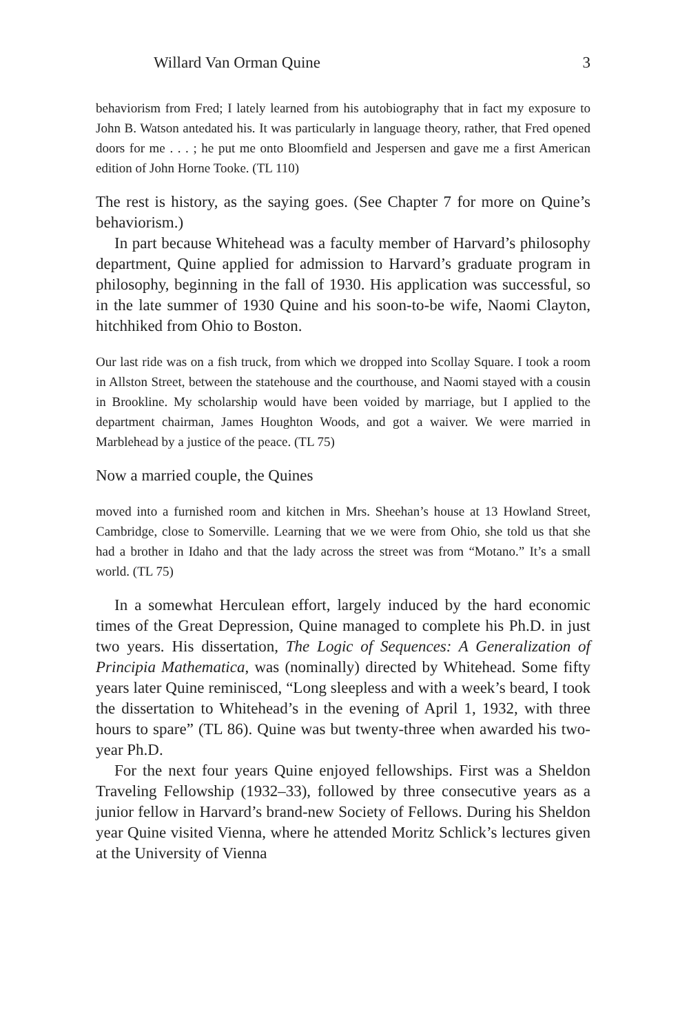Willard Van Orman Quine 3
behaviorism from Fred; I lately learned from his autobiography that in fact my exposure to John B. Watson antedated his. It was particularly in language theory, rather, that Fred opened doors for me . . . ; he put me onto Bloomfield and Jespersen and gave me a first American edition of John Horne Tooke. (TL 110)
The rest is history, as the saying goes. (See Chapter 7 for more on Quine’s behaviorism.)
In part because Whitehead was a faculty member of Harvard’s philosophy department, Quine applied for admission to Harvard’s graduate program in philosophy, beginning in the fall of 1930. His application was successful, so in the late summer of 1930 Quine and his soon-to-be wife, Naomi Clayton, hitchhiked from Ohio to Boston.
Our last ride was on a fish truck, from which we dropped into Scollay Square. I took a room in Allston Street, between the statehouse and the courthouse, and Naomi stayed with a cousin in Brookline. My scholarship would have been voided by marriage, but I applied to the department chairman, James Houghton Woods, and got a waiver. We were married in Marblehead by a justice of the peace. (TL 75)
Now a married couple, the Quines
moved into a furnished room and kitchen in Mrs. Sheehan’s house at 13 Howland Street, Cambridge, close to Somerville. Learning that we we were from Ohio, she told us that she had a brother in Idaho and that the lady across the street was from “Motano.” It’s a small world. (TL 75)
In a somewhat Herculean effort, largely induced by the hard economic times of the Great Depression, Quine managed to complete his Ph.D. in just two years. His dissertation, The Logic of Sequences: A Generalization of Principia Mathematica, was (nominally) directed by Whitehead. Some fifty years later Quine reminisced, “Long sleepless and with a week’s beard, I took the dissertation to Whitehead’s in the evening of April 1, 1932, with three hours to spare” (TL 86). Quine was but twenty-three when awarded his two-year Ph.D.
For the next four years Quine enjoyed fellowships. First was a Sheldon Traveling Fellowship (1932–33), followed by three consecutive years as a junior fellow in Harvard’s brand-new Society of Fellows. During his Sheldon year Quine visited Vienna, where he attended Moritz Schlick’s lectures given at the University of Vienna